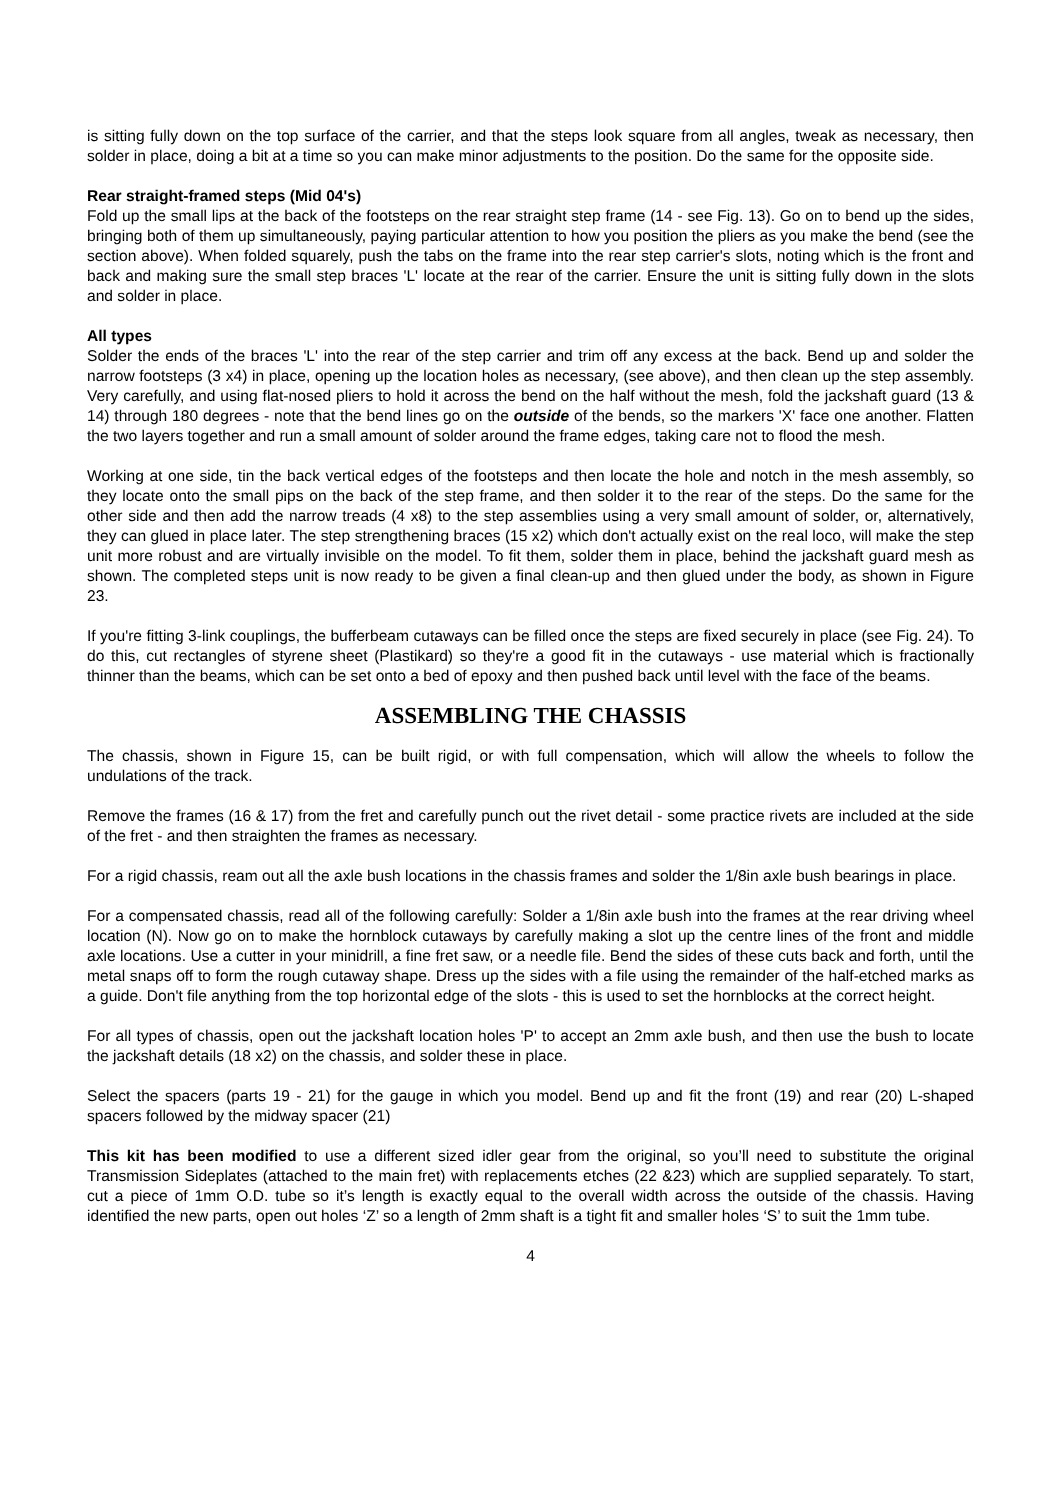is sitting fully down on the top surface of the carrier, and that the steps look square from all angles, tweak as necessary, then solder in place, doing a bit at a time so you can make minor adjustments to the position. Do the same for the opposite side.
Rear straight-framed steps (Mid 04's)
Fold up the small lips at the back of the footsteps on the rear straight step frame (14 - see Fig. 13). Go on to bend up the sides, bringing both of them up simultaneously, paying particular attention to how you position the pliers as you make the bend (see the section above). When folded squarely, push the tabs on the frame into the rear step carrier's slots, noting which is the front and back and making sure the small step braces 'L' locate at the rear of the carrier. Ensure the unit is sitting fully down in the slots and solder in place.
All types
Solder the ends of the braces 'L' into the rear of the step carrier and trim off any excess at the back. Bend up and solder the narrow footsteps (3 x4) in place, opening up the location holes as necessary, (see above), and then clean up the step assembly. Very carefully, and using flat-nosed pliers to hold it across the bend on the half without the mesh, fold the jackshaft guard (13 & 14) through 180 degrees - note that the bend lines go on the outside of the bends, so the markers 'X' face one another. Flatten the two layers together and run a small amount of solder around the frame edges, taking care not to flood the mesh.
Working at one side, tin the back vertical edges of the footsteps and then locate the hole and notch in the mesh assembly, so they locate onto the small pips on the back of the step frame, and then solder it to the rear of the steps. Do the same for the other side and then add the narrow treads (4 x8) to the step assemblies using a very small amount of solder, or, alternatively, they can glued in place later. The step strengthening braces (15 x2) which don't actually exist on the real loco, will make the step unit more robust and are virtually invisible on the model. To fit them, solder them in place, behind the jackshaft guard mesh as shown. The completed steps unit is now ready to be given a final clean-up and then glued under the body, as shown in Figure 23.
If you're fitting 3-link couplings, the bufferbeam cutaways can be filled once the steps are fixed securely in place (see Fig. 24). To do this, cut rectangles of styrene sheet (Plastikard) so they're a good fit in the cutaways - use material which is fractionally thinner than the beams, which can be set onto a bed of epoxy and then pushed back until level with the face of the beams.
ASSEMBLING THE CHASSIS
The chassis, shown in Figure 15, can be built rigid, or with full compensation, which will allow the wheels to follow the undulations of the track.
Remove the frames (16 & 17) from the fret and carefully punch out the rivet detail - some practice rivets are included at the side of the fret - and then straighten the frames as necessary.
For a rigid chassis, ream out all the axle bush locations in the chassis frames and solder the 1/8in axle bush bearings in place.
For a compensated chassis, read all of the following carefully: Solder a 1/8in axle bush into the frames at the rear driving wheel location (N). Now go on to make the hornblock cutaways by carefully making a slot up the centre lines of the front and middle axle locations. Use a cutter in your minidrill, a fine fret saw, or a needle file. Bend the sides of these cuts back and forth, until the metal snaps off to form the rough cutaway shape. Dress up the sides with a file using the remainder of the half-etched marks as a guide. Don't file anything from the top horizontal edge of the slots - this is used to set the hornblocks at the correct height.
For all types of chassis, open out the jackshaft location holes 'P' to accept an 2mm axle bush, and then use the bush to locate the jackshaft details (18 x2) on the chassis, and solder these in place.
Select the spacers (parts 19 - 21) for the gauge in which you model. Bend up and fit the front (19) and rear (20) L-shaped spacers followed by the midway spacer (21)
This kit has been modified to use a different sized idler gear from the original, so you’ll need to substitute the original Transmission Sideplates (attached to the main fret) with replacements etches (22 &23) which are supplied separately. To start, cut a piece of 1mm O.D. tube so it’s length is exactly equal to the overall width across the outside of the chassis. Having identified the new parts, open out holes ‘Z’ so a length of 2mm shaft is a tight fit and smaller holes ‘S’ to suit the 1mm tube.
4